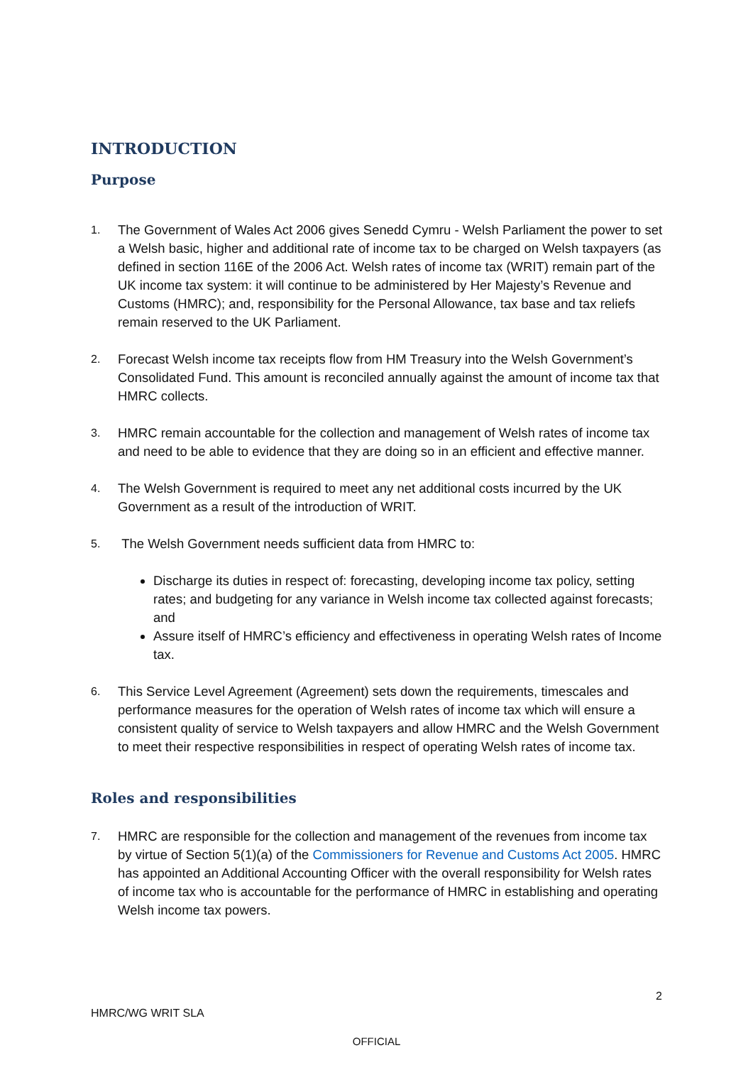INTRODUCTION
Purpose
1.
The Government of Wales Act 2006 gives Senedd Cymru - Welsh Parliament the power to set a Welsh basic, higher and additional rate of income tax to be charged on Welsh taxpayers (as defined in section 116E of the 2006 Act. Welsh rates of income tax (WRIT) remain part of the UK income tax system: it will continue to be administered by Her Majesty’s Revenue and Customs (HMRC); and, responsibility for the Personal Allowance, tax base and tax reliefs remain reserved to the UK Parliament.
2.
Forecast Welsh income tax receipts flow from HM Treasury into the Welsh Government’s Consolidated Fund. This amount is reconciled annually against the amount of income tax that HMRC collects.
3.
HMRC remain accountable for the collection and management of Welsh rates of income tax and need to be able to evidence that they are doing so in an efficient and effective manner.
4.
The Welsh Government is required to meet any net additional costs incurred by the UK Government as a result of the introduction of WRIT.
5.
The Welsh Government needs sufficient data from HMRC to:
Discharge its duties in respect of: forecasting, developing income tax policy, setting rates; and budgeting for any variance in Welsh income tax collected against forecasts; and
Assure itself of HMRC’s efficiency and effectiveness in operating Welsh rates of Income tax.
6.
This Service Level Agreement (Agreement) sets down the requirements, timescales and performance measures for the operation of Welsh rates of income tax which will ensure a consistent quality of service to Welsh taxpayers and allow HMRC and the Welsh Government to meet their respective responsibilities in respect of operating Welsh rates of income tax.
Roles and responsibilities
7.
HMRC are responsible for the collection and management of the revenues from income tax by virtue of Section 5(1)(a) of the Commissioners for Revenue and Customs Act 2005. HMRC has appointed an Additional Accounting Officer with the overall responsibility for Welsh rates of income tax who is accountable for the performance of HMRC in establishing and operating Welsh income tax powers.
2
HMRC/WG WRIT SLA
OFFICIAL